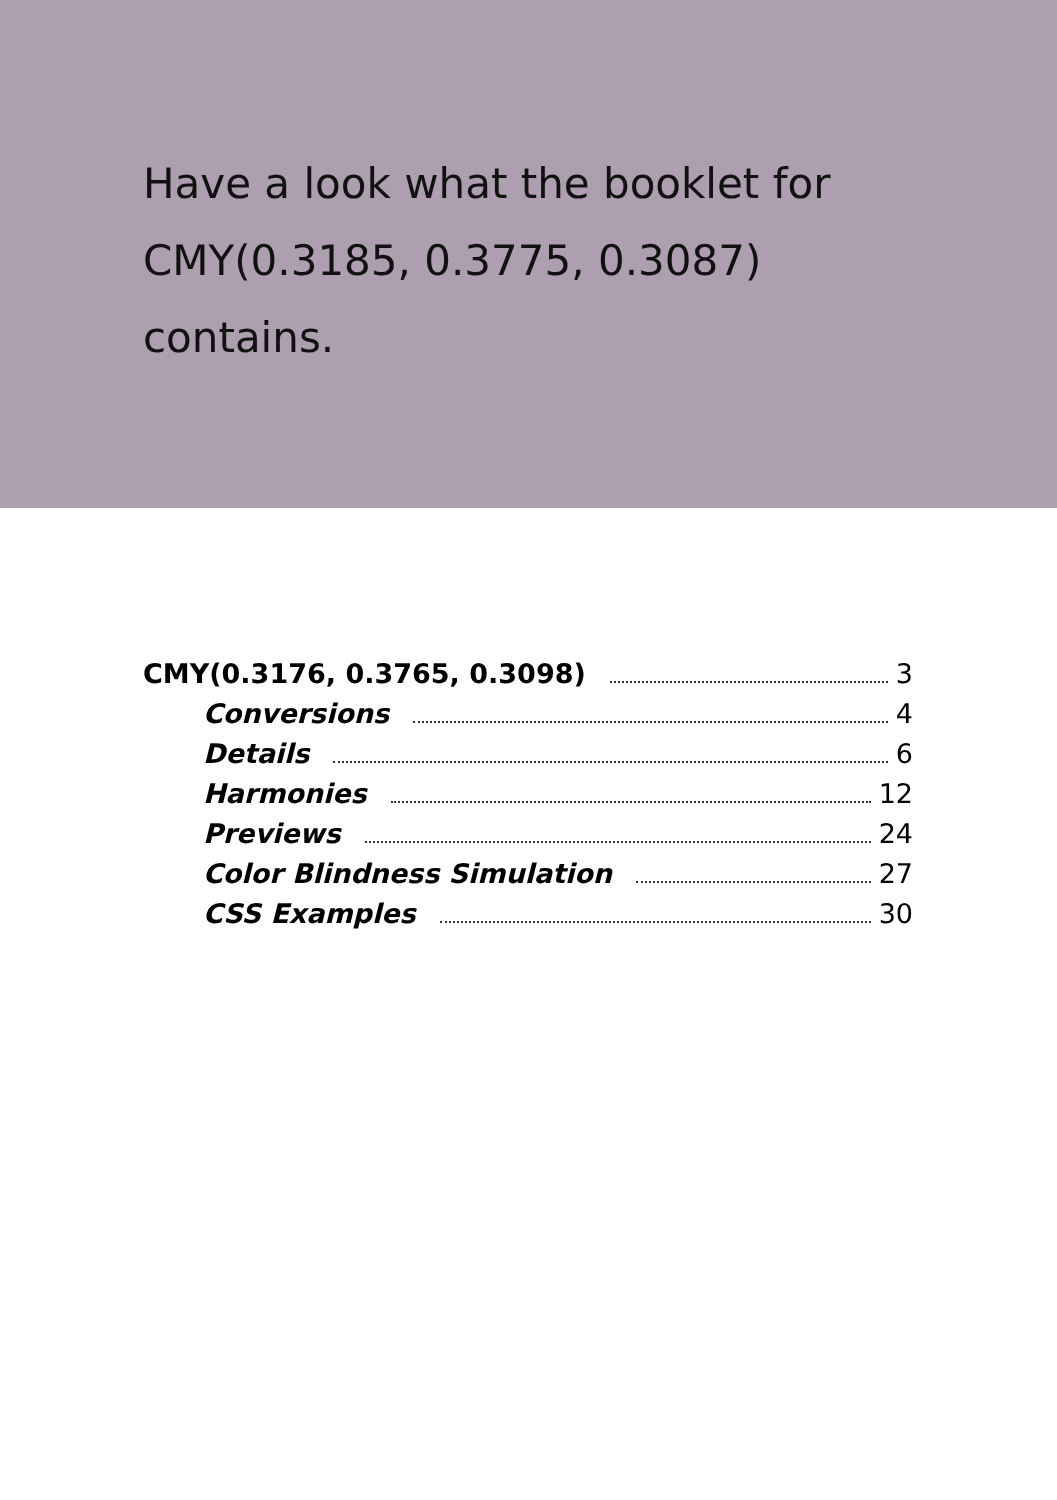Have a look what the booklet for
CMY(0.3185, 0.3775, 0.3087)
contains.
CMY(0.3176, 0.3765, 0.3098) 3
Conversions 4
Details 6
Harmonies 12
Previews 24
Color Blindness Simulation 27
CSS Examples 30